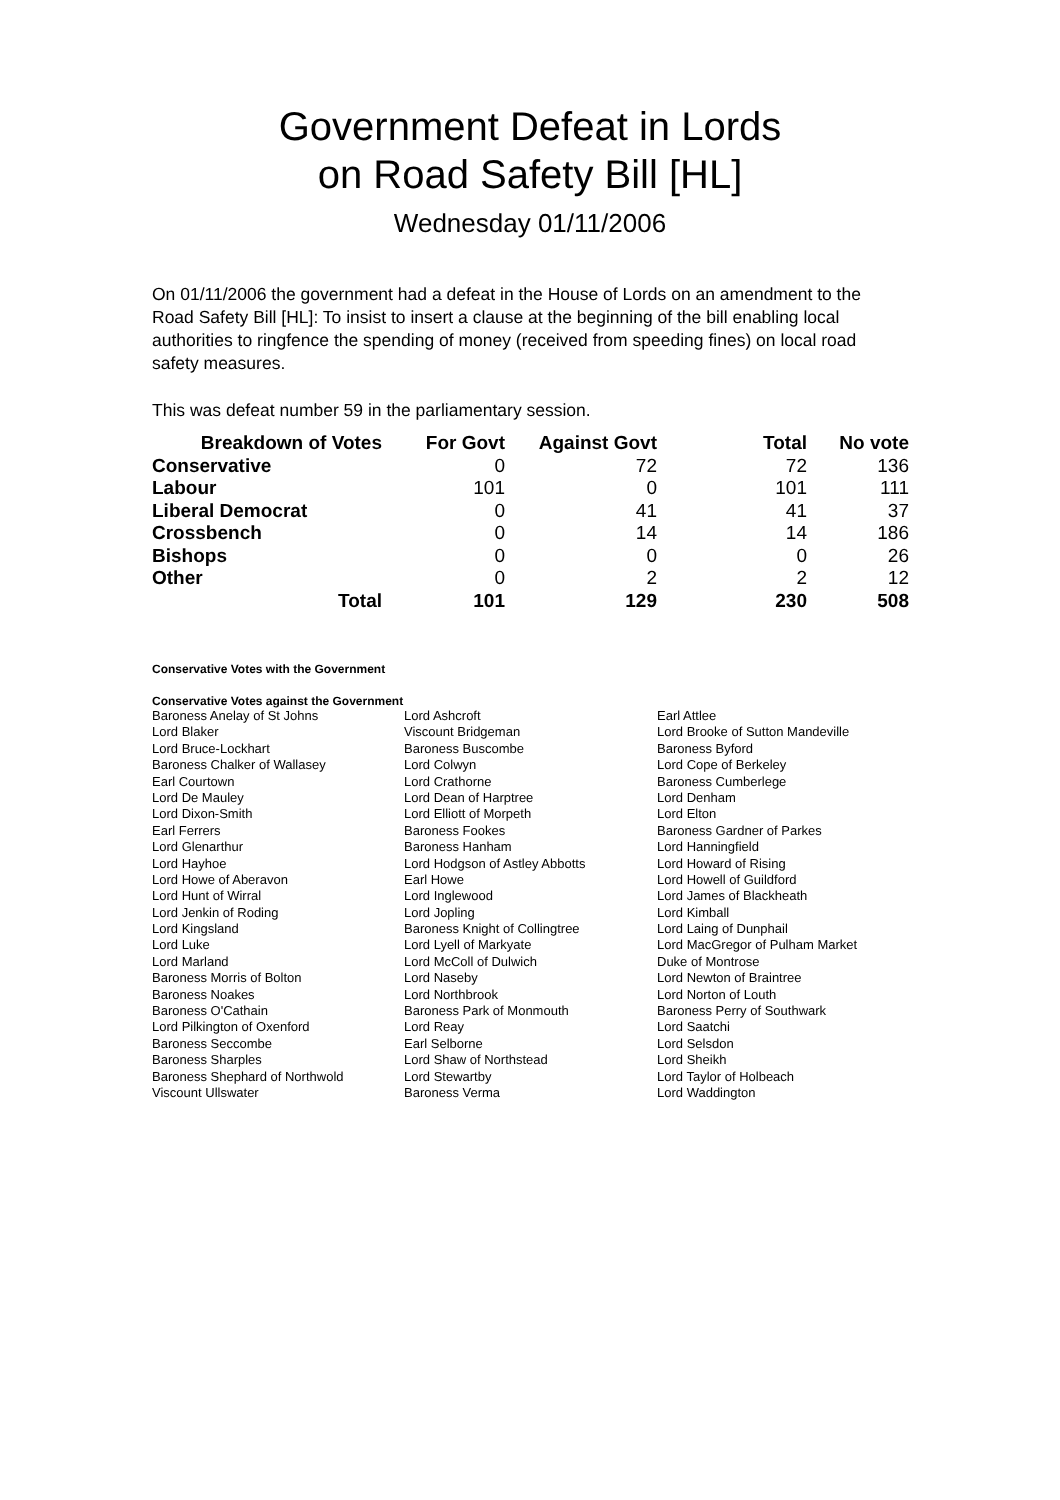Government Defeat in Lords
on Road Safety Bill [HL]
Wednesday 01/11/2006
On 01/11/2006 the government had a defeat in the House of Lords on an amendment to the Road Safety Bill [HL]: To insist to insert a clause at the beginning of the bill enabling local authorities to ringfence the spending of money (received from speeding fines) on local road safety measures.
This was defeat number 59 in the parliamentary session.
| Breakdown of Votes | For Govt | Against Govt | Total | No vote |
| --- | --- | --- | --- | --- |
| Conservative | 0 | 72 | 72 | 136 |
| Labour | 101 | 0 | 101 | 111 |
| Liberal Democrat | 0 | 41 | 41 | 37 |
| Crossbench | 0 | 14 | 14 | 186 |
| Bishops | 0 | 0 | 0 | 26 |
| Other | 0 | 2 | 2 | 12 |
| Total | 101 | 129 | 230 | 508 |
Conservative Votes with the Government
Conservative Votes against the Government
| Baroness Anelay of St Johns | Lord Ashcroft | Earl Attlee |
| Lord Blaker | Viscount Bridgeman | Lord Brooke of Sutton Mandeville |
| Lord Bruce-Lockhart | Baroness Buscombe | Baroness Byford |
| Baroness Chalker of Wallasey | Lord Colwyn | Lord Cope of Berkeley |
| Earl Courtown | Lord Crathorne | Baroness Cumberlege |
| Lord De Mauley | Lord Dean of Harptree | Lord Denham |
| Lord Dixon-Smith | Lord Elliott of Morpeth | Lord Elton |
| Earl Ferrers | Baroness Fookes | Baroness Gardner of Parkes |
| Lord Glenarthur | Baroness Hanham | Lord Hanningfield |
| Lord Hayhoe | Lord Hodgson of Astley Abbotts | Lord Howard of Rising |
| Lord Howe of Aberavon | Earl Howe | Lord Howell of Guildford |
| Lord Hunt of Wirral | Lord Inglewood | Lord James of Blackheath |
| Lord Jenkin of Roding | Lord Jopling | Lord Kimball |
| Lord Kingsland | Baroness Knight of Collingtree | Lord Laing of Dunphail |
| Lord Luke | Lord Lyell of Markyate | Lord MacGregor of Pulham Market |
| Lord Marland | Lord McColl of Dulwich | Duke of Montrose |
| Baroness Morris of Bolton | Lord Naseby | Lord Newton of Braintree |
| Baroness Noakes | Lord Northbrook | Lord Norton of Louth |
| Baroness O'Cathain | Baroness Park of Monmouth | Baroness Perry of Southwark |
| Lord Pilkington of Oxenford | Lord Reay | Lord Saatchi |
| Baroness Seccombe | Earl Selborne | Lord Selsdon |
| Baroness Sharples | Lord Shaw of Northstead | Lord Sheikh |
| Baroness Shephard of Northwold | Lord Stewartby | Lord Taylor of Holbeach |
| Viscount Ullswater | Baroness Verma | Lord Waddington |